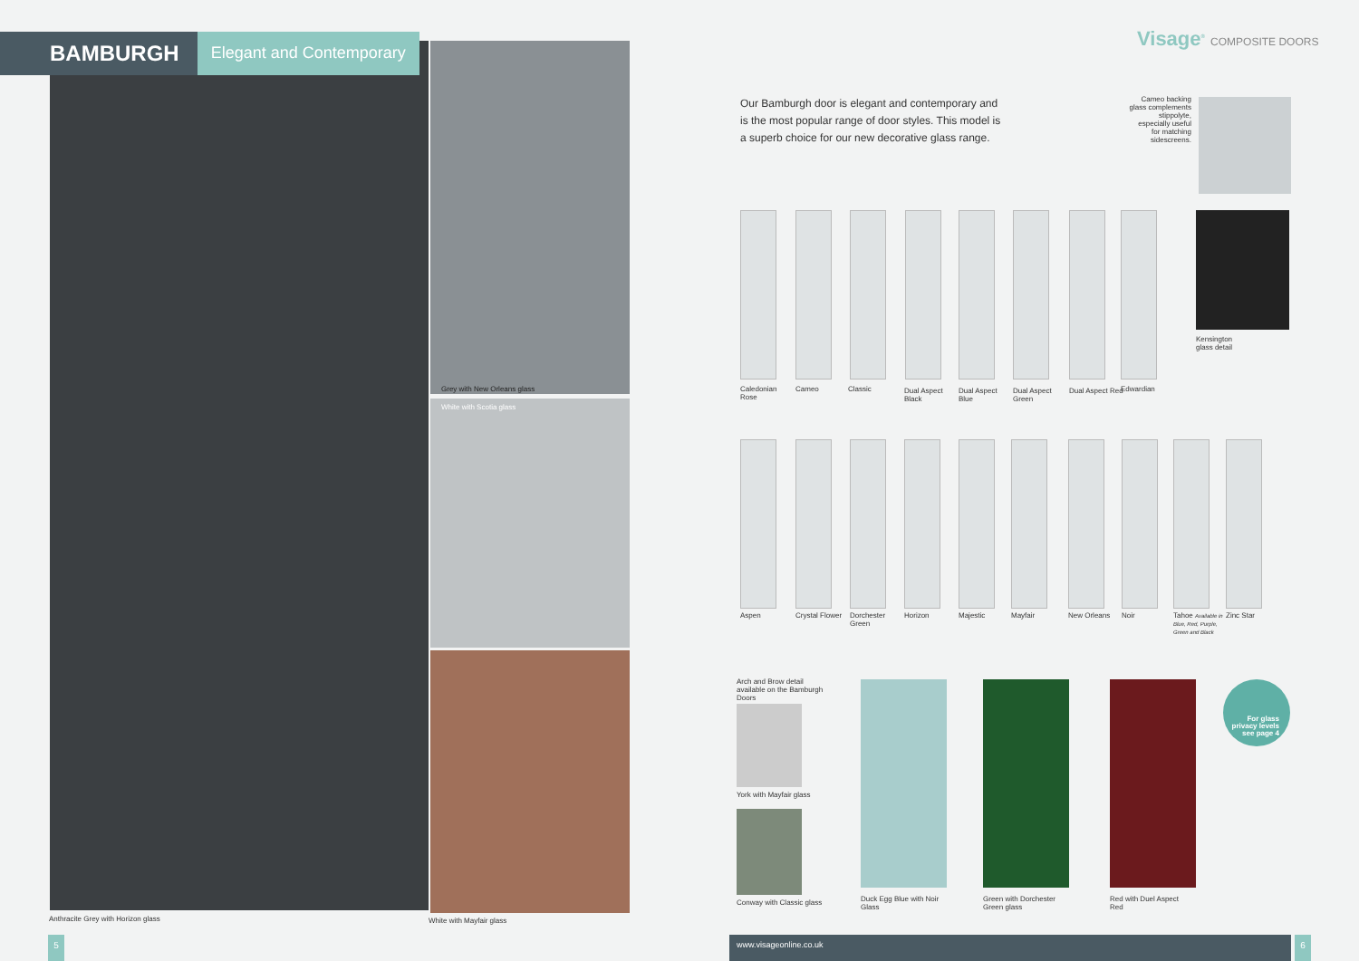BAMBURGH
Elegant and Contemporary
Grey with New Orleans glass
White with Scotia glass
Anthracite Grey with Horizon glass
White with Mayfair glass
5
Visage<sup>®</sup> COMPOSITE DOORS
Our Bamburgh door is elegant and contemporary and is the most popular range of door styles. This model is a superb choice for our new decorative glass range.
Cameo backing glass complements stippolyte, especially useful for matching sidescreens.
Kensington glass detail
Caledonian Rose
Cameo Classic
Dual Aspect Black
Dual Aspect Blue
Dual Aspect Green
Dual Aspect Red
Edwardian
Aspen
Crystal Flower
Dorchester Green
Horizon Majestic Mayfair New Orleans Noir
Tahoe Available in Blue, Red, Purple, Green and Black
Zinc Star
Arch and Brow detail available on the Bamburgh Doors
York with Mayfair glass
Conway with Classic glass
Duck Egg Blue with Noir Glass
Green with Dorchester Green glass
Red with Duel Aspect Red
For glass privacy levels see page 4
www.visageonline.co.uk 6